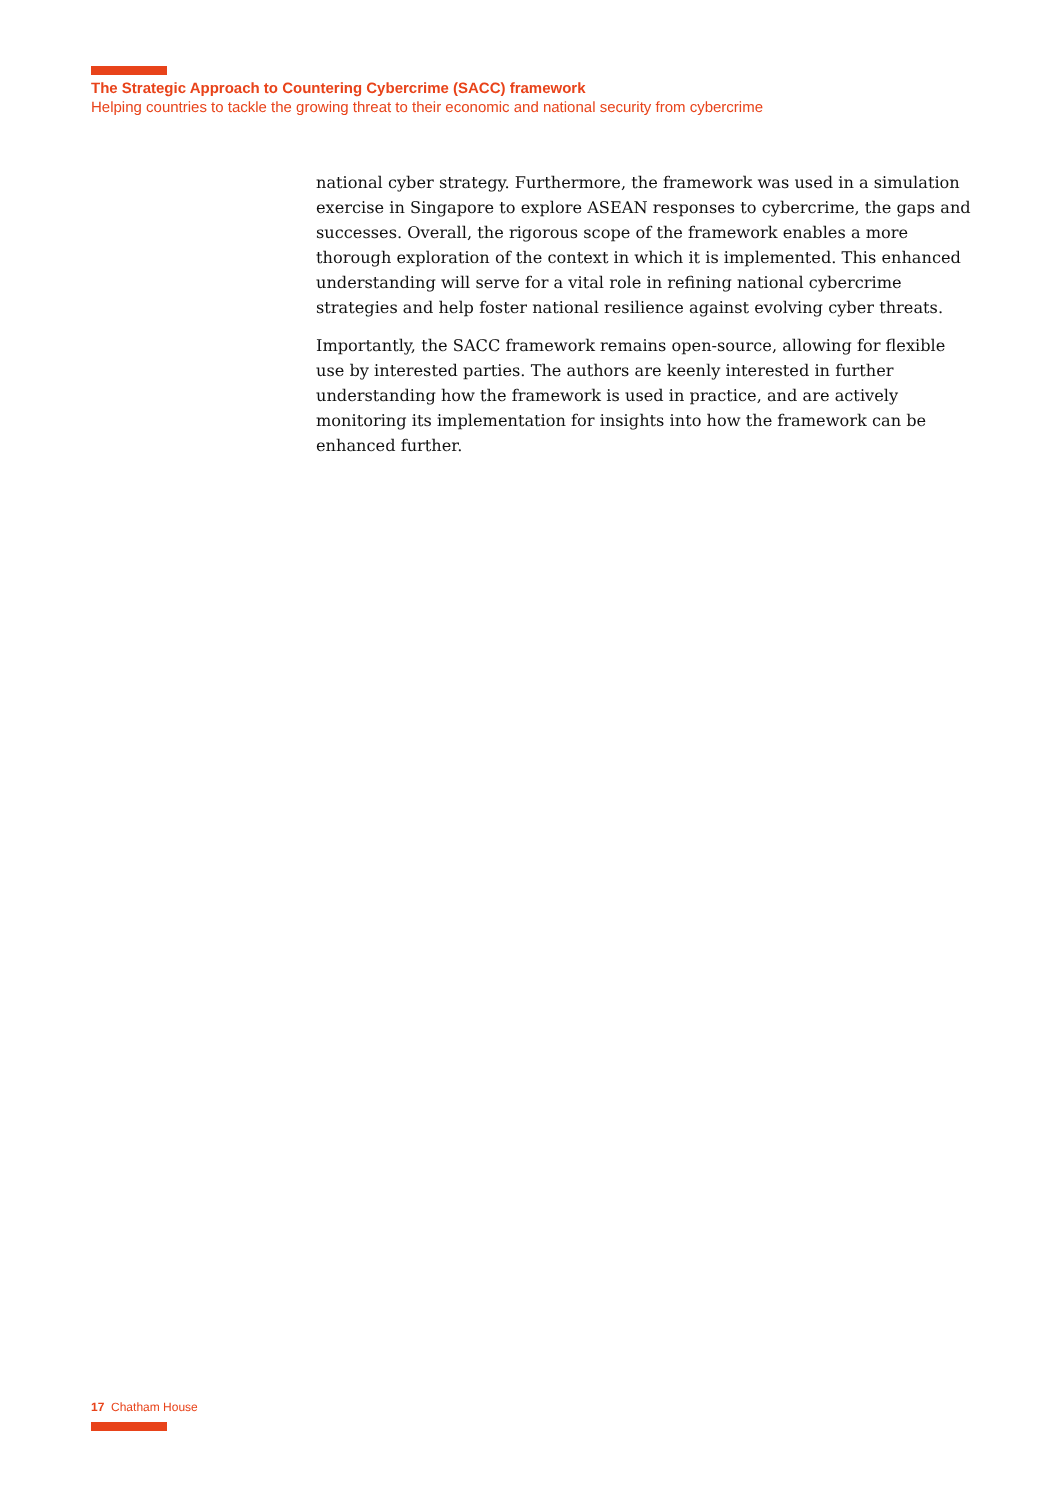The Strategic Approach to Countering Cybercrime (SACC) framework
Helping countries to tackle the growing threat to their economic and national security from cybercrime
national cyber strategy. Furthermore, the framework was used in a simulation exercise in Singapore to explore ASEAN responses to cybercrime, the gaps and successes. Overall, the rigorous scope of the framework enables a more thorough exploration of the context in which it is implemented. This enhanced understanding will serve for a vital role in refining national cybercrime strategies and help foster national resilience against evolving cyber threats.
Importantly, the SACC framework remains open-source, allowing for flexible use by interested parties. The authors are keenly interested in further understanding how the framework is used in practice, and are actively monitoring its implementation for insights into how the framework can be enhanced further.
17 Chatham House